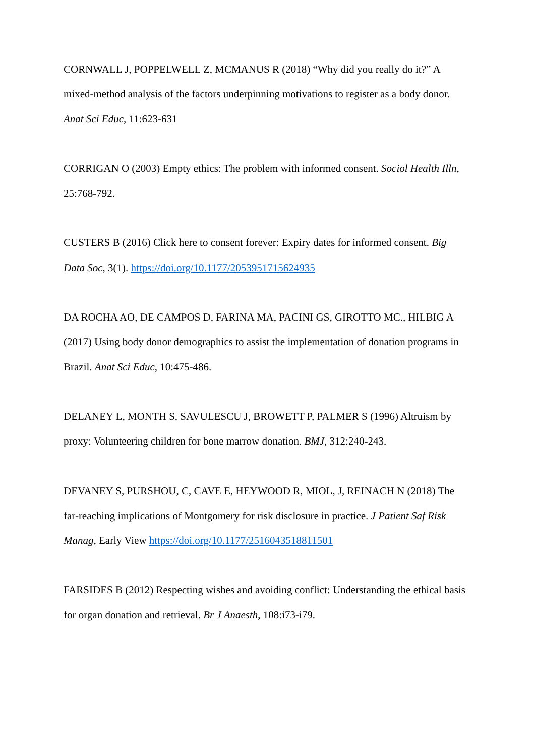CORNWALL J, POPPELWELL Z, MCMANUS R (2018) “Why did you really do it?” A mixed-method analysis of the factors underpinning motivations to register as a body donor. Anat Sci Educ, 11:623-631
CORRIGAN O (2003) Empty ethics: The problem with informed consent. Sociol Health Illn, 25:768-792.
CUSTERS B (2016) Click here to consent forever: Expiry dates for informed consent. Big Data Soc, 3(1). https://doi.org/10.1177/2053951715624935
DA ROCHA AO, DE CAMPOS D, FARINA MA, PACINI GS, GIROTTO MC., HILBIG A (2017) Using body donor demographics to assist the implementation of donation programs in Brazil. Anat Sci Educ, 10:475-486.
DELANEY L, MONTH S, SAVULESCU J, BROWETT P, PALMER S (1996) Altruism by proxy: Volunteering children for bone marrow donation. BMJ, 312:240-243.
DEVANEY S, PURSHOU, C, CAVE E, HEYWOOD R, MIOL, J, REINACH N (2018) The far-reaching implications of Montgomery for risk disclosure in practice. J Patient Saf Risk Manag, Early View https://doi.org/10.1177/2516043518811501
FARSIDES B (2012) Respecting wishes and avoiding conflict: Understanding the ethical basis for organ donation and retrieval. Br J Anaesth, 108:i73-i79.